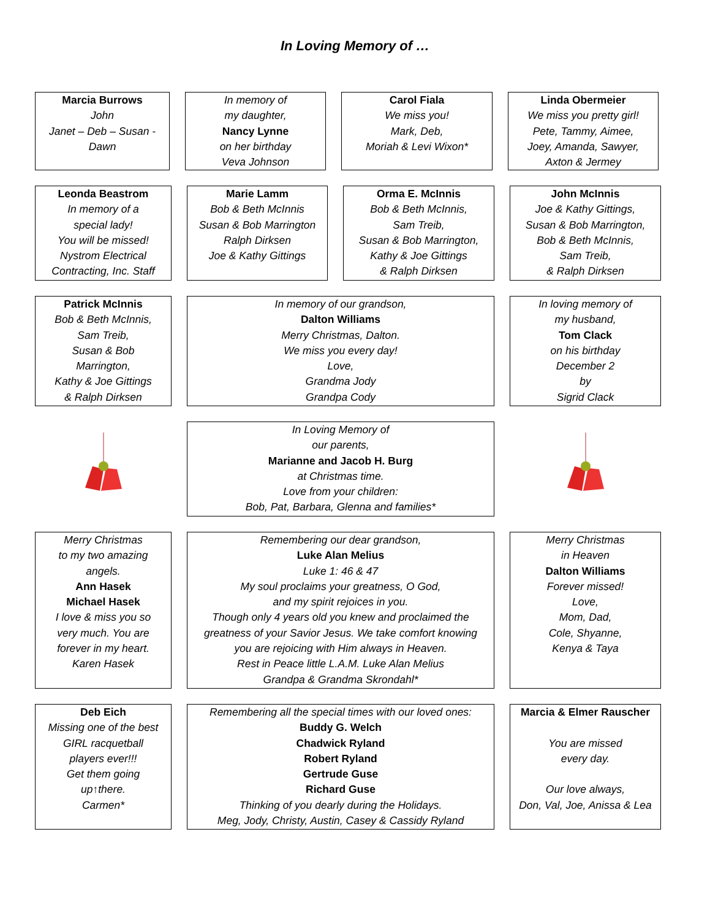In Loving Memory of …
Marcia Burrows
John
Janet – Deb – Susan -
Dawn
In memory of
my daughter,
Nancy Lynne
on her birthday
Veva Johnson
Carol Fiala
We miss you!
Mark, Deb,
Moriah & Levi Wixon*
Linda Obermeier
We miss you pretty girl!
Pete, Tammy, Aimee,
Joey, Amanda, Sawyer,
Axton & Jermey
Leonda Beastrom
In memory of a
special lady!
You will be missed!
Nystrom Electrical
Contracting, Inc. Staff
Marie Lamm
Bob & Beth McInnis
Susan & Bob Marrington
Ralph Dirksen
Joe & Kathy Gittings
Orma E. McInnis
Bob & Beth McInnis,
Sam Treib,
Susan & Bob Marrington,
Kathy & Joe Gittings
& Ralph Dirksen
John McInnis
Joe & Kathy Gittings,
Susan & Bob Marrington,
Bob & Beth McInnis,
Sam Treib,
& Ralph Dirksen
Patrick McInnis
Bob & Beth McInnis,
Sam Treib,
Susan & Bob
Marrington,
Kathy & Joe Gittings
& Ralph Dirksen
In memory of our grandson,
Dalton Williams
Merry Christmas, Dalton.
We miss you every day!
Love,
Grandma Jody
Grandpa Cody
In loving memory of
my husband,
Tom Clack
on his birthday
December 2
by
Sigrid Clack
In Loving Memory of
our parents,
Marianne and Jacob H. Burg
at Christmas time.
Love from your children:
Bob, Pat, Barbara, Glenna and families*
Merry Christmas
to my two amazing
angels.
Ann Hasek
Michael Hasek
I love & miss you so
very much. You are
forever in my heart.
Karen Hasek
Remembering our dear grandson,
Luke Alan Melius
Luke 1: 46 & 47
My soul proclaims your greatness, O God,
and my spirit rejoices in you.
Though only 4 years old you knew and proclaimed the
greatness of your Savior Jesus. We take comfort knowing
you are rejoicing with Him always in Heaven.
Rest in Peace little L.A.M. Luke Alan Melius
Grandpa & Grandma Skrondahl*
Merry Christmas
in Heaven
Dalton Williams
Forever missed!
Love,
Mom, Dad,
Cole, Shyanne,
Kenya & Taya
Deb Eich
Missing one of the best
GIRL racquetball
players ever!!!
Get them going
up↑there.
Carmen*
Remembering all the special times with our loved ones:
Buddy G. Welch
Chadwick Ryland
Robert Ryland
Gertrude Guse
Richard Guse
Thinking of you dearly during the Holidays.
Meg, Jody, Christy, Austin, Casey & Cassidy Ryland
Marcia & Elmer Rauscher
You are missed
every day.
Our love always,
Don, Val, Joe, Anissa & Lea